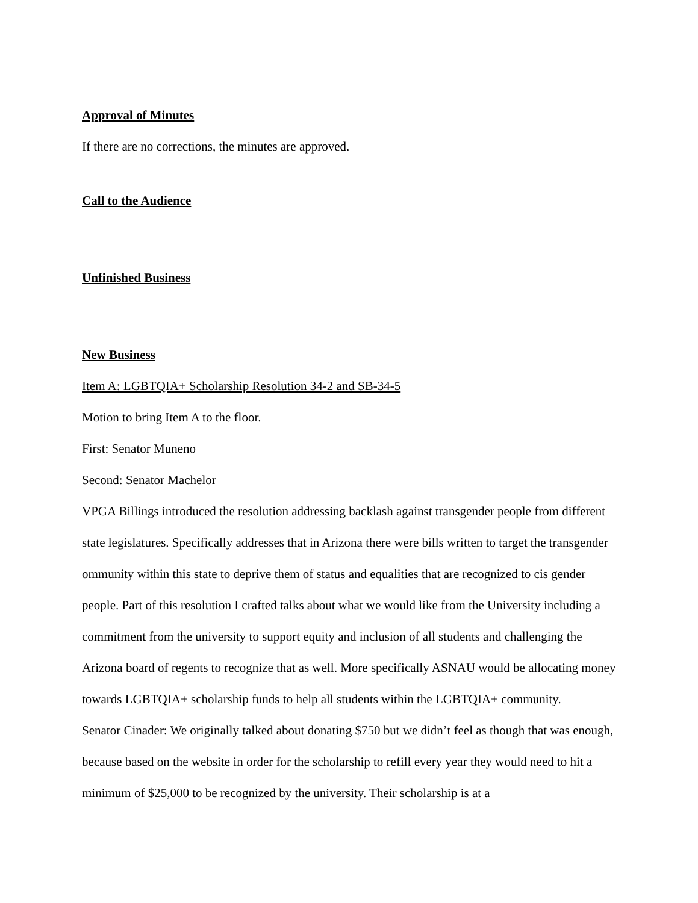Approval of Minutes
If there are no corrections, the minutes are approved.
Call to the Audience
Unfinished Business
New Business
Item A: LGBTQIA+ Scholarship Resolution 34-2 and SB-34-5
Motion to bring Item A to the floor.
First: Senator Muneno
Second: Senator Machelor
VPGA Billings introduced the resolution addressing backlash against transgender people from different state legislatures. Specifically addresses that in Arizona there were bills written to target the transgender ommunity within this state to deprive them of status and equalities that are recognized to cis gender people. Part of this resolution I crafted talks about what we would like from the University including a commitment from the university to support equity and inclusion of all students and challenging the Arizona board of regents to recognize that as well. More specifically ASNAU would be allocating money towards LGBTQIA+ scholarship funds to help all students within the LGBTQIA+ community.
Senator Cinader: We originally talked about donating $750 but we didn’t feel as though that was enough, because based on the website in order for the scholarship to refill every year they would need to hit a minimum of $25,000 to be recognized by the university. Their scholarship is at a